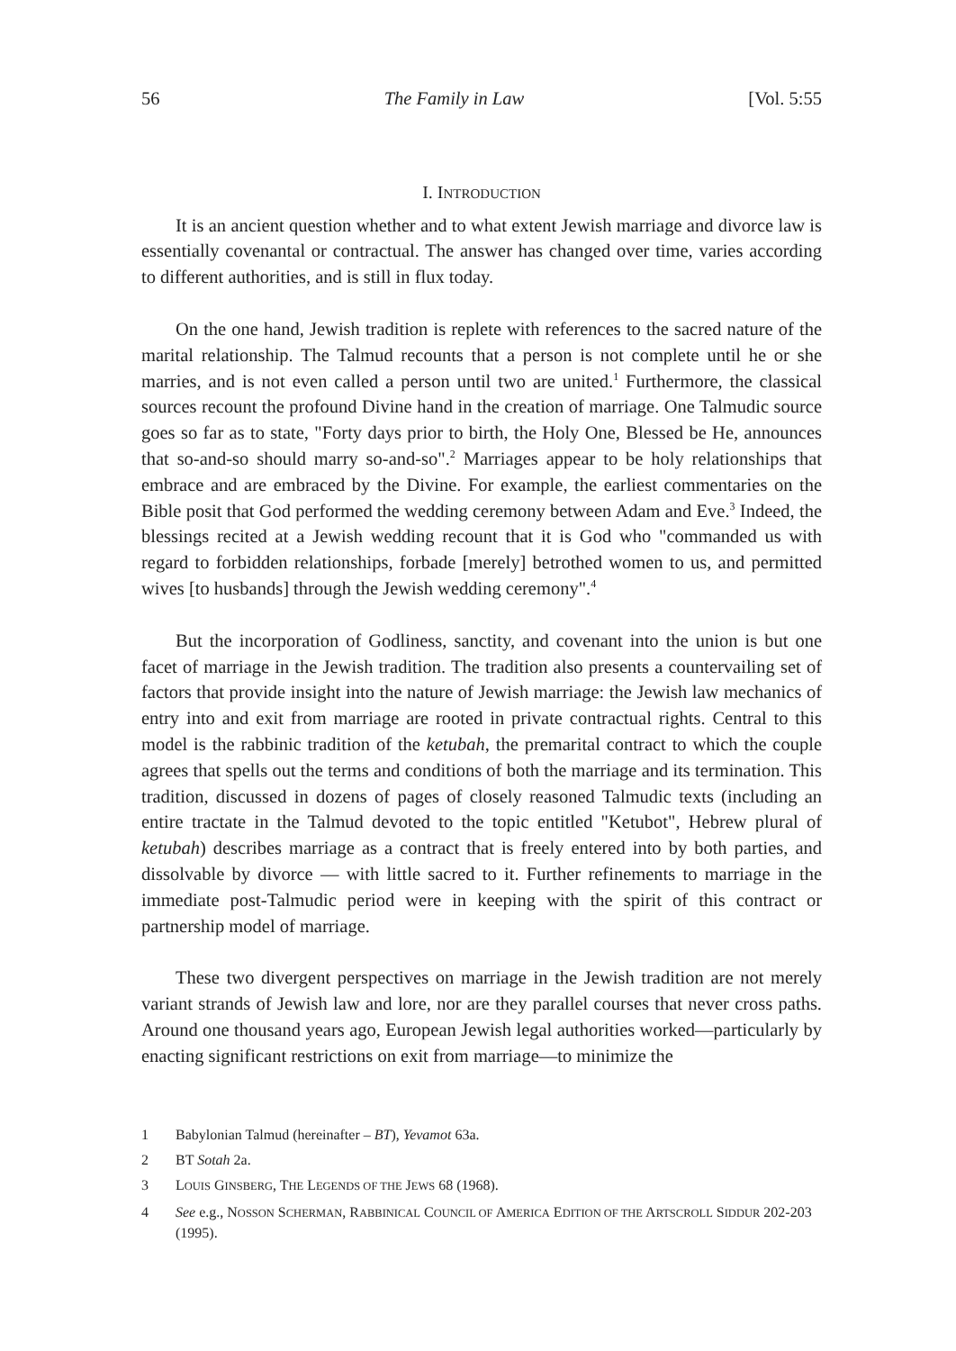56 The Family in Law [Vol. 5:55
I. INTRODUCTION
It is an ancient question whether and to what extent Jewish marriage and divorce law is essentially covenantal or contractual. The answer has changed over time, varies according to different authorities, and is still in flux today.
On the one hand, Jewish tradition is replete with references to the sacred nature of the marital relationship. The Talmud recounts that a person is not complete until he or she marries, and is not even called a person until two are united.<sup>1</sup> Furthermore, the classical sources recount the profound Divine hand in the creation of marriage. One Talmudic source goes so far as to state, "Forty days prior to birth, the Holy One, Blessed be He, announces that so-and-so should marry so-and-so".<sup>2</sup> Marriages appear to be holy relationships that embrace and are embraced by the Divine. For example, the earliest commentaries on the Bible posit that God performed the wedding ceremony between Adam and Eve.<sup>3</sup> Indeed, the blessings recited at a Jewish wedding recount that it is God who "commanded us with regard to forbidden relationships, forbade [merely] betrothed women to us, and permitted wives [to husbands] through the Jewish wedding ceremony".<sup>4</sup>
But the incorporation of Godliness, sanctity, and covenant into the union is but one facet of marriage in the Jewish tradition. The tradition also presents a countervailing set of factors that provide insight into the nature of Jewish marriage: the Jewish law mechanics of entry into and exit from marriage are rooted in private contractual rights. Central to this model is the rabbinic tradition of the ketubah, the premarital contract to which the couple agrees that spells out the terms and conditions of both the marriage and its termination. This tradition, discussed in dozens of pages of closely reasoned Talmudic texts (including an entire tractate in the Talmud devoted to the topic entitled "Ketubot", Hebrew plural of ketubah) describes marriage as a contract that is freely entered into by both parties, and dissolvable by divorce — with little sacred to it. Further refinements to marriage in the immediate post-Talmudic period were in keeping with the spirit of this contract or partnership model of marriage.
These two divergent perspectives on marriage in the Jewish tradition are not merely variant strands of Jewish law and lore, nor are they parallel courses that never cross paths. Around one thousand years ago, European Jewish legal authorities worked—particularly by enacting significant restrictions on exit from marriage—to minimize the
1 Babylonian Talmud (hereinafter – BT), Yevamot 63a.
2 BT Sotah 2a.
3 LOUIS GINSBERG, THE LEGENDS OF THE JEWS 68 (1968).
4 See e.g., NOSSON SCHERMAN, RABBINICAL COUNCIL OF AMERICA EDITION OF THE ARTSCROLL SIDDUR 202-203 (1995).